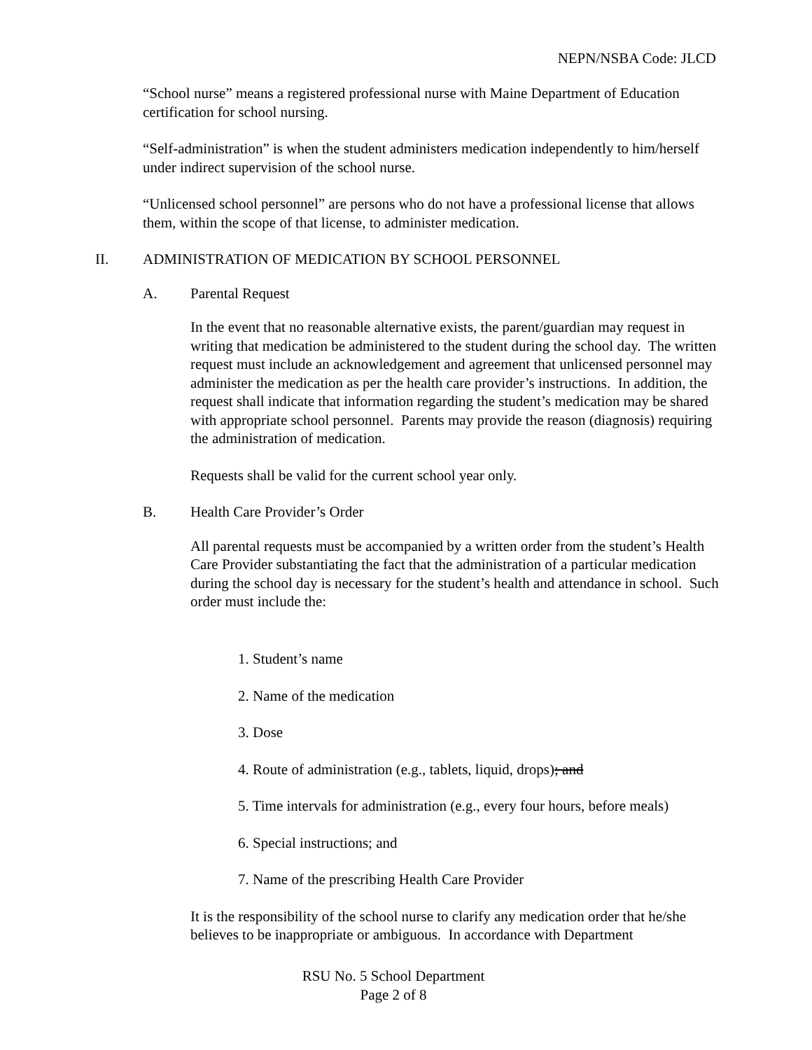NEPN/NSBA Code: JLCD
“School nurse” means a registered professional nurse with Maine Department of Education certification for school nursing.
“Self-administration” is when the student administers medication independently to him/herself under indirect supervision of the school nurse.
“Unlicensed school personnel” are persons who do not have a professional license that allows them, within the scope of that license, to administer medication.
II. ADMINISTRATION OF MEDICATION BY SCHOOL PERSONNEL
A. Parental Request
In the event that no reasonable alternative exists, the parent/guardian may request in writing that medication be administered to the student during the school day. The written request must include an acknowledgement and agreement that unlicensed personnel may administer the medication as per the health care provider’s instructions. In addition, the request shall indicate that information regarding the student’s medication may be shared with appropriate school personnel. Parents may provide the reason (diagnosis) requiring the administration of medication.
Requests shall be valid for the current school year only.
B. Health Care Provider’s Order
All parental requests must be accompanied by a written order from the student’s Health Care Provider substantiating the fact that the administration of a particular medication during the school day is necessary for the student’s health and attendance in school. Such order must include the:
1. Student’s name
2. Name of the medication
3. Dose
4. Route of administration (e.g., tablets, liquid, drops); and
5. Time intervals for administration (e.g., every four hours, before meals)
6. Special instructions; and
7. Name of the prescribing Health Care Provider
It is the responsibility of the school nurse to clarify any medication order that he/she believes to be inappropriate or ambiguous. In accordance with Department
RSU No. 5 School Department
Page 2 of 8